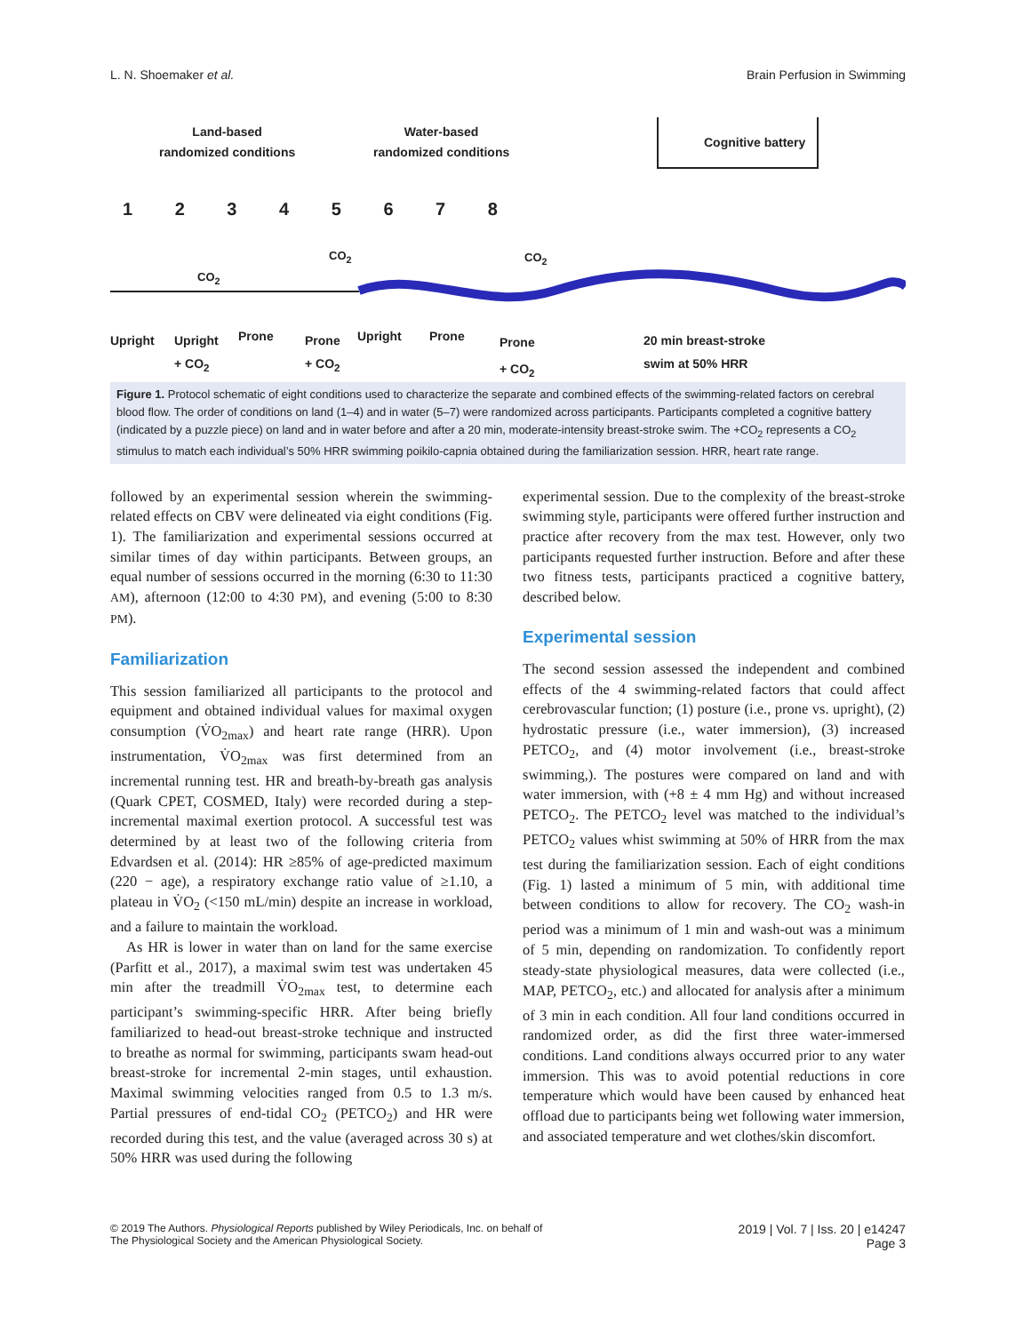L. N. Shoemaker et al. Brain Perfusion in Swimming
Land-based
randomized conditions
Water-based
randomized conditions
Cognitive battery
1 2 3 4 5 6 7 8
CO<sub>2</sub>
CO<sub>2</sub> CO<sub>2</sub>
Upright
Upright
+ CO<sub>2</sub>
Prone
Prone
+ CO<sub>2</sub>
Upright Prone
Prone
+ CO<sub>2</sub>
20 min breast-stroke
swim at 50% HRR
Figure 1. Protocol schematic of eight conditions used to characterize the separate and combined effects of the swimming-related factors on cerebral blood flow. The order of conditions on land (1–4) and in water (5–7) were randomized across participants. Participants completed a cognitive battery (indicated by a puzzle piece) on land and in water before and after a 20 min, moderate-intensity breast-stroke swim. The +CO<sub>2</sub> represents a CO<sub>2</sub> stimulus to match each individual’s 50% HRR swimming poikilo-capnia obtained during the familiarization session. HRR, heart rate range.
followed by an experimental session wherein the swimming-related effects on CBV were delineated via eight conditions (Fig. 1). The familiarization and experimental sessions occurred at similar times of day within participants. Between groups, an equal number of sessions occurred in the morning (6:30 to 11:30 AM), afternoon (12:00 to 4:30 PM), and evening (5:00 to 8:30 PM).
Familiarization
This session familiarized all participants to the protocol and equipment and obtained individual values for maximal oxygen consumption (V̇O<sub>2max</sub>) and heart rate range (HRR). Upon instrumentation, V̇O<sub>2max</sub> was first determined from an incremental running test. HR and breath-by-breath gas analysis (Quark CPET, COSMED, Italy) were recorded during a step-incremental maximal exertion protocol. A successful test was determined by at least two of the following criteria from Edvardsen et al. (2014): HR ≥85% of age-predicted maximum (220 − age), a respiratory exchange ratio value of ≥1.10, a plateau in V̇O<sub>2</sub> (<150 mL/min) despite an increase in workload, and a failure to maintain the workload.
As HR is lower in water than on land for the same exercise (Parfitt et al., 2017), a maximal swim test was undertaken 45 min after the treadmill V̇O<sub>2max</sub> test, to determine each participant’s swimming-specific HRR. After being briefly familiarized to head-out breast-stroke technique and instructed to breathe as normal for swimming, participants swam head-out breast-stroke for incremental 2-min stages, until exhaustion. Maximal swimming velocities ranged from 0.5 to 1.3 m/s. Partial pressures of end-tidal CO<sub>2</sub> (PETCO<sub>2</sub>) and HR were recorded during this test, and the value (averaged across 30 s) at 50% HRR was used during the following
experimental session. Due to the complexity of the breast-stroke swimming style, participants were offered further instruction and practice after recovery from the max test. However, only two participants requested further instruction. Before and after these two fitness tests, participants practiced a cognitive battery, described below.
Experimental session
The second session assessed the independent and combined effects of the 4 swimming-related factors that could affect cerebrovascular function; (1) posture (i.e., prone vs. upright), (2) hydrostatic pressure (i.e., water immersion), (3) increased PETCO<sub>2</sub>, and (4) motor involvement (i.e., breast-stroke swimming,). The postures were compared on land and with water immersion, with (+8 ± 4 mm Hg) and without increased PETCO<sub>2</sub>. The PETCO<sub>2</sub> level was matched to the individual’s PETCO<sub>2</sub> values whist swimming at 50% of HRR from the max test during the familiarization session. Each of eight conditions (Fig. 1) lasted a minimum of 5 min, with additional time between conditions to allow for recovery. The CO<sub>2</sub> wash-in period was a minimum of 1 min and wash-out was a minimum of 5 min, depending on randomization. To confidently report steady-state physiological measures, data were collected (i.e., MAP, PETCO<sub>2</sub>, etc.) and allocated for analysis after a minimum of 3 min in each condition. All four land conditions occurred in randomized order, as did the first three water-immersed conditions. Land conditions always occurred prior to any water immersion. This was to avoid potential reductions in core temperature which would have been caused by enhanced heat offload due to participants being wet following water immersion, and associated temperature and wet clothes/skin discomfort.
© 2019 The Authors. Physiological Reports published by Wiley Periodicals, Inc. on behalf of
The Physiological Society and the American Physiological Society.
2019 | Vol. 7 | Iss. 20 | e14247
Page 3